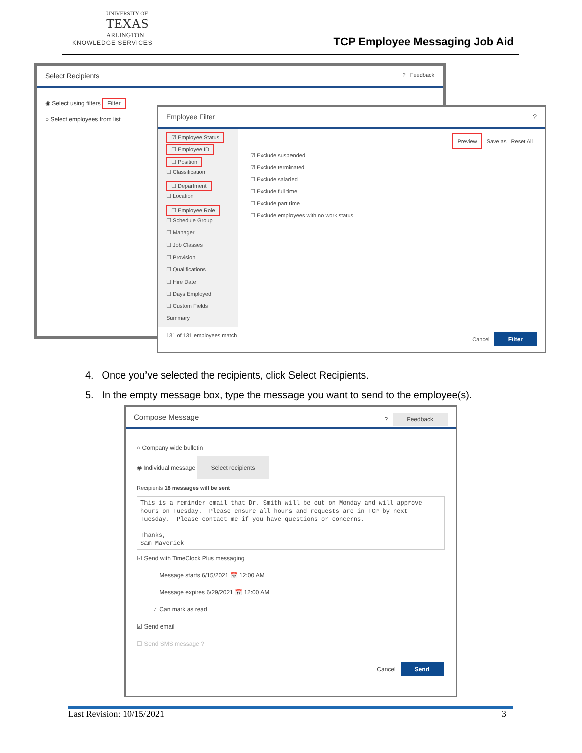UNIVERSITY OF
TEXAS
ARLINGTON
KNOWLEDGE SERVICES
TCP Employee Messaging Job Aid
Select Recipients ? Feedback
◉ Select using filters Filter
○ Select employees from list
Employee Filter ?
☑ Employee Status
☐ Employee ID
☐ Position
☐ Classification
☐ Department
☐ Location
☐ Employee Role
☐ Schedule Group
☐ Manager
☐ Job Classes
☐ Provision
☐ Qualifications
☐ Hire Date
☐ Days Employed
☐ Custom Fields
Summary
Preview Save as Reset All
☑ Exclude suspended
☑ Exclude terminated
☐ Exclude salaried
☐ Exclude full time
☐ Exclude part time
☐ Exclude employees with no work status
131 of 131 employees match Cancel Filter
4. Once you’ve selected the recipients, click Select Recipients.
5. In the empty message box, type the message you want to send to the employee(s).
Compose Message ? Feedback
○ Company wide bulletin
◉ Individual message Select recipients
Recipients 18 messages will be sent
This is a reminder email that Dr. Smith will be out on Monday and will approve
hours on Tuesday.  Please ensure all hours and requests are in TCP by next
Tuesday.  Please contact me if you have questions or concerns.

Thanks,
Sam Maverick
☑ Send with TimeClock Plus messaging
☐ Message starts 6/15/2021 📅 12:00 AM
☐ Message expires 6/29/2021 📅 12:00 AM
☑ Can mark as read
☑ Send email
☐ Send SMS message ?
Cancel Send
Last Revision: 10/15/2021 3